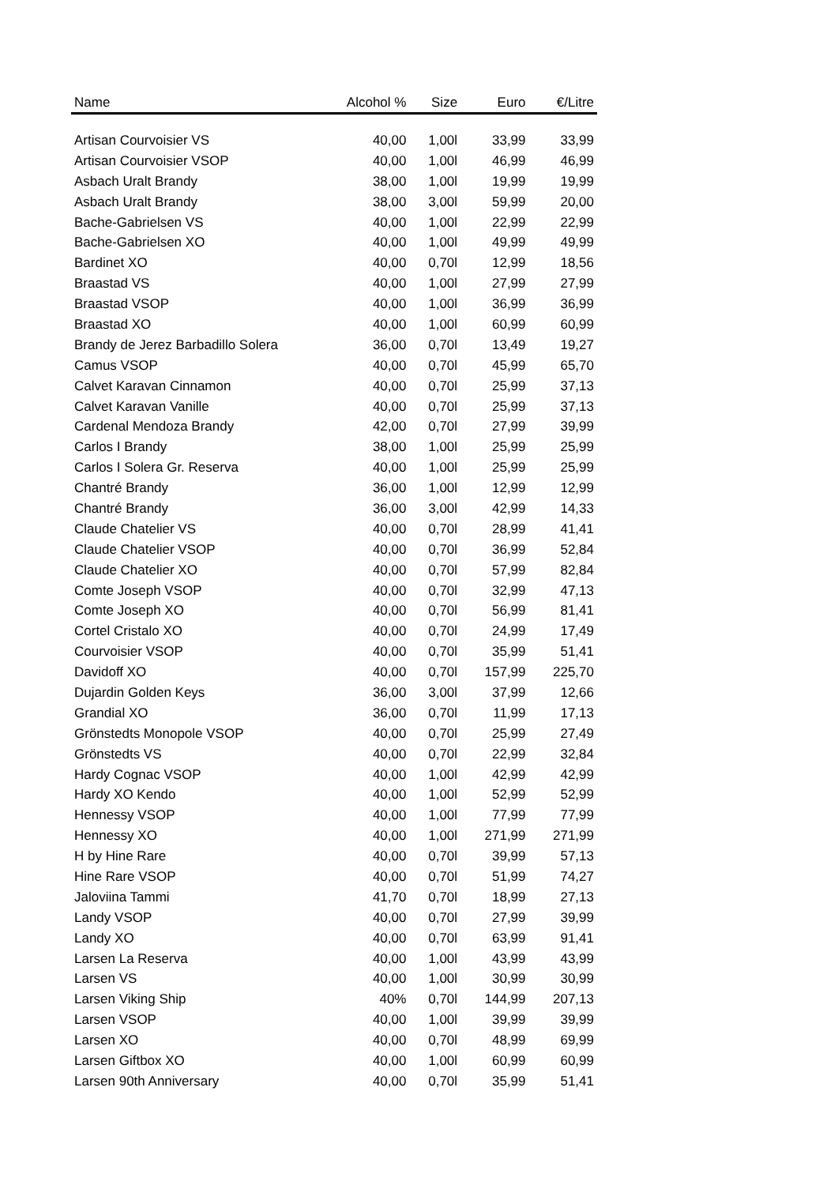| Name | Alcohol % | Size | Euro | €/Litre |
| --- | --- | --- | --- | --- |
| Artisan Courvoisier VS | 40,00 | 1,00l | 33,99 | 33,99 |
| Artisan Courvoisier VSOP | 40,00 | 1,00l | 46,99 | 46,99 |
| Asbach Uralt Brandy | 38,00 | 1,00l | 19,99 | 19,99 |
| Asbach Uralt Brandy | 38,00 | 3,00l | 59,99 | 20,00 |
| Bache-Gabrielsen VS | 40,00 | 1,00l | 22,99 | 22,99 |
| Bache-Gabrielsen XO | 40,00 | 1,00l | 49,99 | 49,99 |
| Bardinet XO | 40,00 | 0,70l | 12,99 | 18,56 |
| Braastad VS | 40,00 | 1,00l | 27,99 | 27,99 |
| Braastad VSOP | 40,00 | 1,00l | 36,99 | 36,99 |
| Braastad XO | 40,00 | 1,00l | 60,99 | 60,99 |
| Brandy de Jerez Barbadillo Solera | 36,00 | 0,70l | 13,49 | 19,27 |
| Camus VSOP | 40,00 | 0,70l | 45,99 | 65,70 |
| Calvet Karavan Cinnamon | 40,00 | 0,70l | 25,99 | 37,13 |
| Calvet Karavan Vanille | 40,00 | 0,70l | 25,99 | 37,13 |
| Cardenal Mendoza Brandy | 42,00 | 0,70l | 27,99 | 39,99 |
| Carlos I Brandy | 38,00 | 1,00l | 25,99 | 25,99 |
| Carlos I Solera Gr. Reserva | 40,00 | 1,00l | 25,99 | 25,99 |
| Chantré Brandy | 36,00 | 1,00l | 12,99 | 12,99 |
| Chantré Brandy | 36,00 | 3,00l | 42,99 | 14,33 |
| Claude Chatelier VS | 40,00 | 0,70l | 28,99 | 41,41 |
| Claude Chatelier VSOP | 40,00 | 0,70l | 36,99 | 52,84 |
| Claude Chatelier XO | 40,00 | 0,70l | 57,99 | 82,84 |
| Comte Joseph VSOP | 40,00 | 0,70l | 32,99 | 47,13 |
| Comte Joseph XO | 40,00 | 0,70l | 56,99 | 81,41 |
| Cortel Cristalo XO | 40,00 | 0,70l | 24,99 | 17,49 |
| Courvoisier VSOP | 40,00 | 0,70l | 35,99 | 51,41 |
| Davidoff XO | 40,00 | 0,70l | 157,99 | 225,70 |
| Dujardin Golden Keys | 36,00 | 3,00l | 37,99 | 12,66 |
| Grandial XO | 36,00 | 0,70l | 11,99 | 17,13 |
| Grönstedts Monopole VSOP | 40,00 | 0,70l | 25,99 | 27,49 |
| Grönstedts VS | 40,00 | 0,70l | 22,99 | 32,84 |
| Hardy Cognac VSOP | 40,00 | 1,00l | 42,99 | 42,99 |
| Hardy XO Kendo | 40,00 | 1,00l | 52,99 | 52,99 |
| Hennessy VSOP | 40,00 | 1,00l | 77,99 | 77,99 |
| Hennessy XO | 40,00 | 1,00l | 271,99 | 271,99 |
| H by Hine Rare | 40,00 | 0,70l | 39,99 | 57,13 |
| Hine Rare VSOP | 40,00 | 0,70l | 51,99 | 74,27 |
| Jaloviina Tammi | 41,70 | 0,70l | 18,99 | 27,13 |
| Landy VSOP | 40,00 | 0,70l | 27,99 | 39,99 |
| Landy XO | 40,00 | 0,70l | 63,99 | 91,41 |
| Larsen La Reserva | 40,00 | 1,00l | 43,99 | 43,99 |
| Larsen VS | 40,00 | 1,00l | 30,99 | 30,99 |
| Larsen Viking Ship | 40% | 0,70l | 144,99 | 207,13 |
| Larsen VSOP | 40,00 | 1,00l | 39,99 | 39,99 |
| Larsen XO | 40,00 | 0,70l | 48,99 | 69,99 |
| Larsen Giftbox XO | 40,00 | 1,00l | 60,99 | 60,99 |
| Larsen 90th Anniversary | 40,00 | 0,70l | 35,99 | 51,41 |